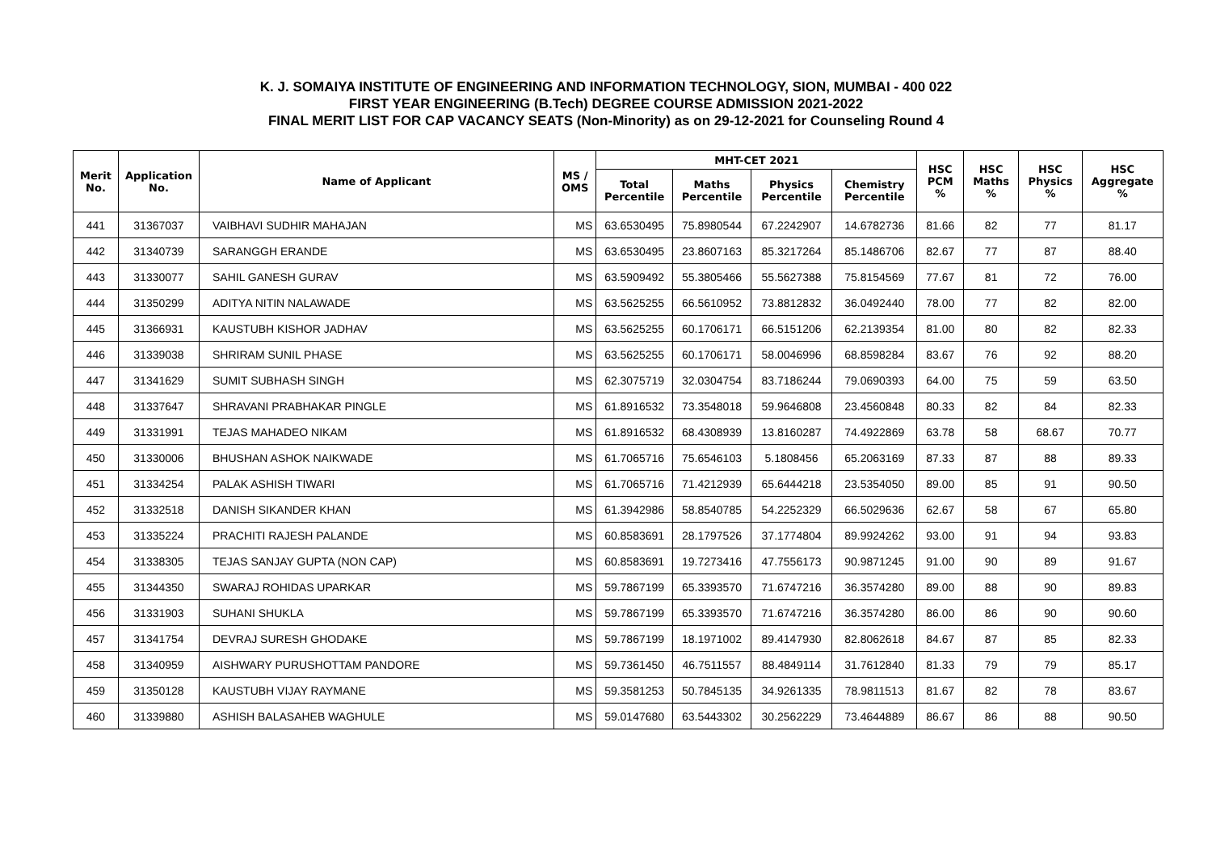K. J. SOMAIYA INSTITUTE OF ENGINEERING AND INFORMATION TECHNOLOGY, SION, MUMBAI - 400 022
FIRST YEAR ENGINEERING (B.Tech) DEGREE COURSE ADMISSION 2021-2022
FINAL MERIT LIST FOR CAP VACANCY SEATS (Non-Minority) as on 29-12-2021 for Counseling Round 4
| Merit No. | Application No. | Name of Applicant | MS / OMS | MHT-CET 2021 | | | | HSC PCM % | HSC Maths % | HSC Physics % | HSC Aggregate % |
| --- | --- | --- | --- | --- | --- | --- | --- | --- | --- | --- | --- |
| | | | | Total Percentile | Maths Percentile | Physics Percentile | Chemistry Percentile | | | | |
| 441 | 31367037 | VAIBHAVI SUDHIR MAHAJAN | MS | 63.6530495 | 75.8980544 | 67.2242907 | 14.6782736 | 81.66 | 82 | 77 | 81.17 |
| 442 | 31340739 | SARANGGH ERANDE | MS | 63.6530495 | 23.8607163 | 85.3217264 | 85.1486706 | 82.67 | 77 | 87 | 88.40 |
| 443 | 31330077 | SAHIL GANESH GURAV | MS | 63.5909492 | 55.3805466 | 55.5627388 | 75.8154569 | 77.67 | 81 | 72 | 76.00 |
| 444 | 31350299 | ADITYA NITIN NALAWADE | MS | 63.5625255 | 66.5610952 | 73.8812832 | 36.0492440 | 78.00 | 77 | 82 | 82.00 |
| 445 | 31366931 | KAUSTUBH KISHOR JADHAV | MS | 63.5625255 | 60.1706171 | 66.5151206 | 62.2139354 | 81.00 | 80 | 82 | 82.33 |
| 446 | 31339038 | SHRIRAM SUNIL PHASE | MS | 63.5625255 | 60.1706171 | 58.0046996 | 68.8598284 | 83.67 | 76 | 92 | 88.20 |
| 447 | 31341629 | SUMIT SUBHASH SINGH | MS | 62.3075719 | 32.0304754 | 83.7186244 | 79.0690393 | 64.00 | 75 | 59 | 63.50 |
| 448 | 31337647 | SHRAVANI PRABHAKAR PINGLE | MS | 61.8916532 | 73.3548018 | 59.9646808 | 23.4560848 | 80.33 | 82 | 84 | 82.33 |
| 449 | 31331991 | TEJAS MAHADEO NIKAM | MS | 61.8916532 | 68.4308939 | 13.8160287 | 74.4922869 | 63.78 | 58 | 68.67 | 70.77 |
| 450 | 31330006 | BHUSHAN ASHOK NAIKWADE | MS | 61.7065716 | 75.6546103 | 5.1808456 | 65.2063169 | 87.33 | 87 | 88 | 89.33 |
| 451 | 31334254 | PALAK ASHISH TIWARI | MS | 61.7065716 | 71.4212939 | 65.6444218 | 23.5354050 | 89.00 | 85 | 91 | 90.50 |
| 452 | 31332518 | DANISH SIKANDER KHAN | MS | 61.3942986 | 58.8540785 | 54.2252329 | 66.5029636 | 62.67 | 58 | 67 | 65.80 |
| 453 | 31335224 | PRACHITI RAJESH PALANDE | MS | 60.8583691 | 28.1797526 | 37.1774804 | 89.9924262 | 93.00 | 91 | 94 | 93.83 |
| 454 | 31338305 | TEJAS SANJAY GUPTA (NON CAP) | MS | 60.8583691 | 19.7273416 | 47.7556173 | 90.9871245 | 91.00 | 90 | 89 | 91.67 |
| 455 | 31344350 | SWARAJ ROHIDAS UPARKAR | MS | 59.7867199 | 65.3393570 | 71.6747216 | 36.3574280 | 89.00 | 88 | 90 | 89.83 |
| 456 | 31331903 | SUHANI SHUKLA | MS | 59.7867199 | 65.3393570 | 71.6747216 | 36.3574280 | 86.00 | 86 | 90 | 90.60 |
| 457 | 31341754 | DEVRAJ SURESH GHODAKE | MS | 59.7867199 | 18.1971002 | 89.4147930 | 82.8062618 | 84.67 | 87 | 85 | 82.33 |
| 458 | 31340959 | AISHWARY PURUSHOTTAM PANDORE | MS | 59.7361450 | 46.7511557 | 88.4849114 | 31.7612840 | 81.33 | 79 | 79 | 85.17 |
| 459 | 31350128 | KAUSTUBH VIJAY RAYMANE | MS | 59.3581253 | 50.7845135 | 34.9261335 | 78.9811513 | 81.67 | 82 | 78 | 83.67 |
| 460 | 31339880 | ASHISH BALASAHEB WAGHULE | MS | 59.0147680 | 63.5443302 | 30.2562229 | 73.4644889 | 86.67 | 86 | 88 | 90.50 |